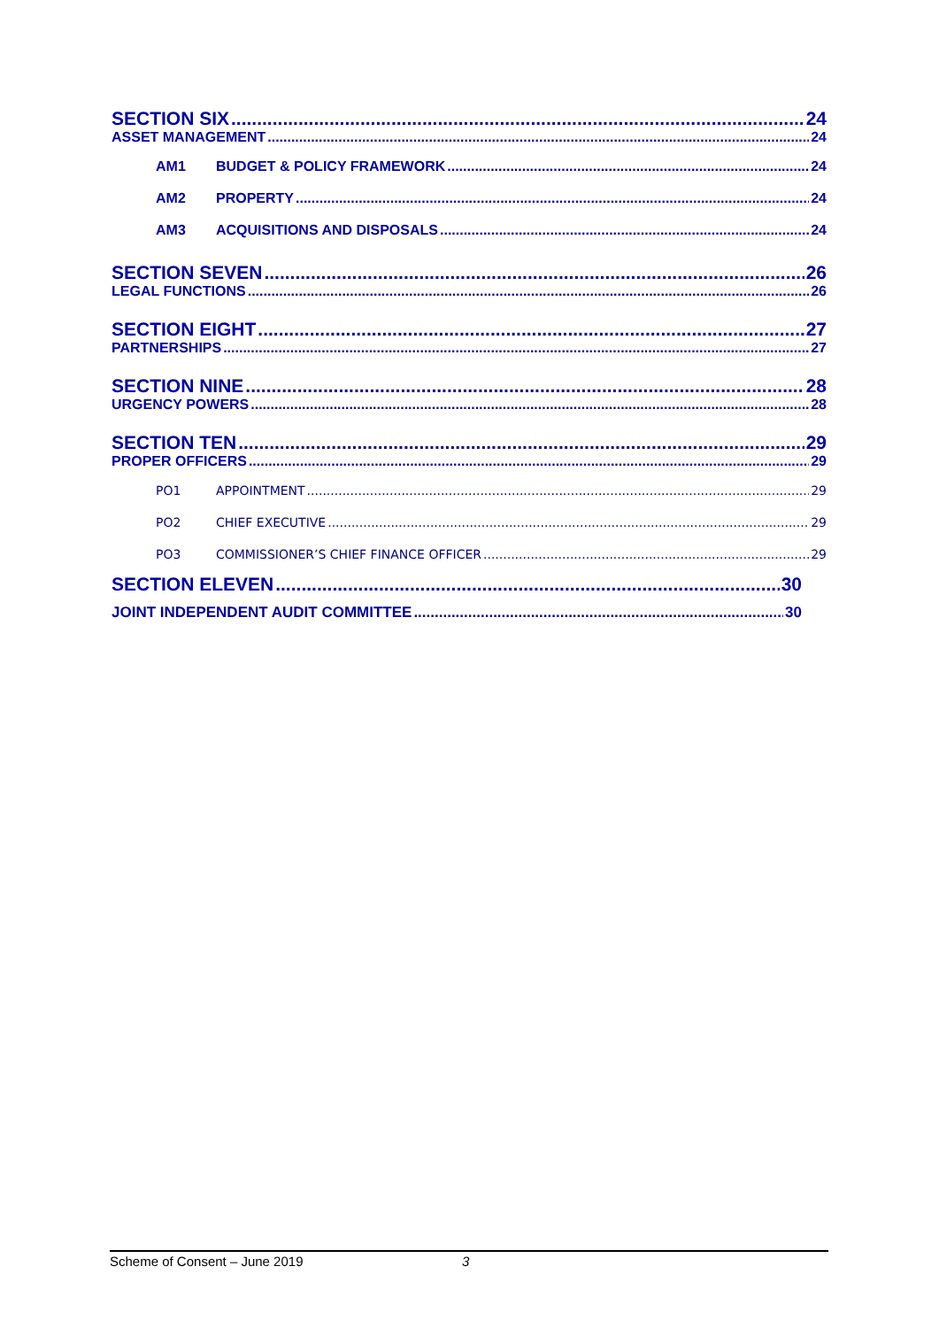SECTION SIX 24
ASSET MANAGEMENT 24
AM1 BUDGET & POLICY FRAMEWORK 24
AM2 PROPERTY 24
AM3 ACQUISITIONS AND DISPOSALS 24
SECTION SEVEN 26
LEGAL FUNCTIONS 26
SECTION EIGHT 27
PARTNERSHIPS 27
SECTION NINE 28
URGENCY POWERS 28
SECTION TEN 29
PROPER OFFICERS 29
PO1 APPOINTMENT 29
PO2 CHIEF EXECUTIVE 29
PO3 COMMISSIONER’S CHIEF FINANCE OFFICER 29
SECTION ELEVEN 30
JOINT INDEPENDENT AUDIT COMMITTEE 30
Scheme of Consent – June 2019 3